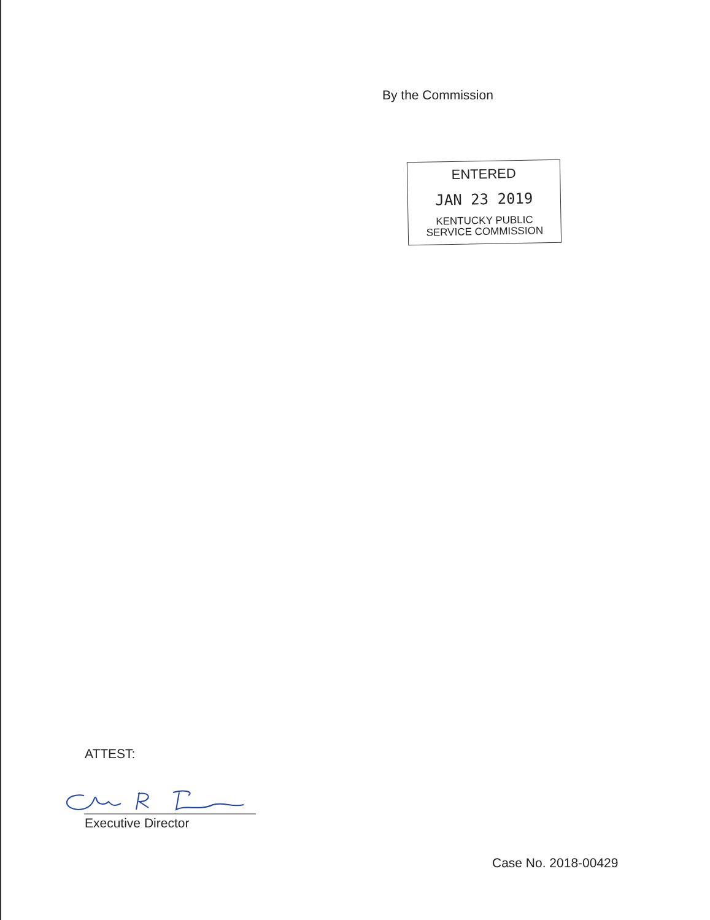By the Commission
ENTERED
JAN 23 2019
KENTUCKY PUBLIC
SERVICE COMMISSION
ATTEST:
Executive Director
Case No. 2018-00429